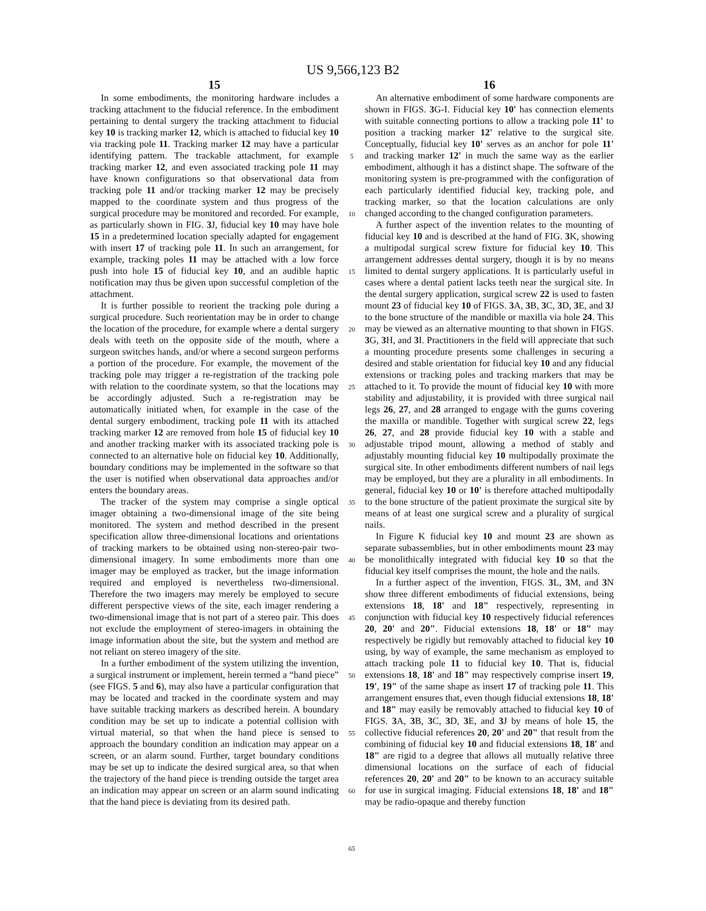US 9,566,123 B2
15
In some embodiments, the monitoring hardware includes a tracking attachment to the fiducial reference. In the embodiment pertaining to dental surgery the tracking attachment to fiducial key 10 is tracking marker 12, which is attached to fiducial key 10 via tracking pole 11. Tracking marker 12 may have a particular identifying pattern. The trackable attachment, for example tracking marker 12, and even associated tracking pole 11 may have known configurations so that observational data from tracking pole 11 and/or tracking marker 12 may be precisely mapped to the coordinate system and thus progress of the surgical procedure may be monitored and recorded. For example, as particularly shown in FIG. 3 J, fiducial key 10 may have hole 15 in a predetermined location specially adapted for engagement with insert 17 of tracking pole 11. In such an arrangement, for example, tracking poles 11 may be attached with a low force push into hole 15 of fiducial key 10, and an audible haptic notification may thus be given upon successful completion of the attachment.
It is further possible to reorient the tracking pole during a surgical procedure. Such reorientation may be in order to change the location of the procedure, for example where a dental surgery deals with teeth on the opposite side of the mouth, where a surgeon switches hands, and/or where a second surgeon performs a portion of the procedure. For example, the movement of the tracking pole may trigger a re-registration of the tracking pole with relation to the coordinate system, so that the locations may be accordingly adjusted. Such a re-registration may be automatically initiated when, for example in the case of the dental surgery embodiment, tracking pole 11 with its attached tracking marker 12 are removed from hole 15 of fiducial key 10 and another tracking marker with its associated tracking pole is connected to an alternative hole on fiducial key 10. Additionally, boundary conditions may be implemented in the software so that the user is notified when observational data approaches and/or enters the boundary areas.
The tracker of the system may comprise a single optical imager obtaining a two-dimensional image of the site being monitored. The system and method described in the present specification allow three-dimensional locations and orientations of tracking markers to be obtained using non-stereo-pair two-dimensional imagery. In some embodiments more than one imager may be employed as tracker, but the image information required and employed is nevertheless two-dimensional. Therefore the two imagers may merely be employed to secure different perspective views of the site, each imager rendering a two-dimensional image that is not part of a stereo pair. This does not exclude the employment of stereo-imagers in obtaining the image information about the site, but the system and method are not reliant on stereo imagery of the site.
In a further embodiment of the system utilizing the invention, a surgical instrument or implement, herein termed a “hand piece” (see FIGS. 5 and 6), may also have a particular configuration that may be located and tracked in the coordinate system and may have suitable tracking markers as described herein. A boundary condition may be set up to indicate a potential collision with virtual material, so that when the hand piece is sensed to approach the boundary condition an indication may appear on a screen, or an alarm sound. Further, target boundary conditions may be set up to indicate the desired surgical area, so that when the trajectory of the hand piece is trending outside the target area an indication may appear on screen or an alarm sound indicating that the hand piece is deviating from its desired path.
5
10
15
20
25
30
35
40
45
50
55
60
65
16
An alternative embodiment of some hardware components are shown in FIGS. 3 G-I. Fiducial key 10' has connection elements with suitable connecting portions to allow a tracking pole 11' to position a tracking marker 12' relative to the surgical site. Conceptually, fiducial key 10' serves as an anchor for pole 11' and tracking marker 12' in much the same way as the earlier embodiment, although it has a distinct shape. The software of the monitoring system is pre-programmed with the configuration of each particularly identified fiducial key, tracking pole, and tracking marker, so that the location calculations are only changed according to the changed configuration parameters.
A further aspect of the invention relates to the mounting of fiducial key 10 and is described at the hand of FIG. 3 K, showing a multipodal surgical screw fixture for fiducial key 10. This arrangement addresses dental surgery, though it is by no means limited to dental surgery applications. It is particularly useful in cases where a dental patient lacks teeth near the surgical site. In the dental surgery application, surgical screw 22 is used to fasten mount 23 of fiducial key 10 of FIGS. 3 A, 3 B, 3 C, 3 D, 3 E, and 3 J to the bone structure of the mandible or maxilla via hole 24. This may be viewed as an alternative mounting to that shown in FIGS. 3 G, 3 H, and 3 I. Practitioners in the field will appreciate that such a mounting procedure presents some challenges in securing a desired and stable orientation for fiducial key 10 and any fiducial extensions or tracking poles and tracking markers that may be attached to it. To provide the mount of fiducial key 10 with more stability and adjustability, it is provided with three surgical nail legs 26, 27, and 28 arranged to engage with the gums covering the maxilla or mandible. Together with surgical screw 22, legs 26, 27, and 28 provide fiducial key 10 with a stable and adjustable tripod mount, allowing a method of stably and adjustably mounting fiducial key 10 multipodally proximate the surgical site. In other embodiments different numbers of nail legs may be employed, but they are a plurality in all embodiments. In general, fiducial key 10 or 10' is therefore attached multipodally to the bone structure of the patient proximate the surgical site by means of at least one surgical screw and a plurality of surgical nails.
In Figure K fiducial key 10 and mount 23 are shown as separate subassemblies, but in other embodiments mount 23 may be monolithically integrated with fiducial key 10 so that the fiducial key itself comprises the mount, the hole and the nails.
In a further aspect of the invention, FIGS. 3 L, 3 M, and 3 N show three different embodiments of fiducial extensions, being extensions 18, 18' and 18" respectively, representing in conjunction with fiducial key 10 respectively fiducial references 20, 20' and 20". Fiducial extensions 18, 18' or 18" may respectively be rigidly but removably attached to fiducial key 10 using, by way of example, the same mechanism as employed to attach tracking pole 11 to fiducial key 10. That is, fiducial extensions 18, 18' and 18" may respectively comprise insert 19, 19', 19" of the same shape as insert 17 of tracking pole 11. This arrangement ensures that, even though fiducial extensions 18, 18' and 18" may easily be removably attached to fiducial key 10 of FIGS. 3 A, 3 B, 3 C, 3 D, 3 E, and 3 J by means of hole 15, the collective fiducial references 20, 20' and 20" that result from the combining of fiducial key 10 and fiducial extensions 18, 18' and 18" are rigid to a degree that allows all mutually relative three dimensional locations on the surface of each of fiducial references 20, 20' and 20" to be known to an accuracy suitable for use in surgical imaging. Fiducial extensions 18, 18' and 18" may be radio-opaque and thereby function